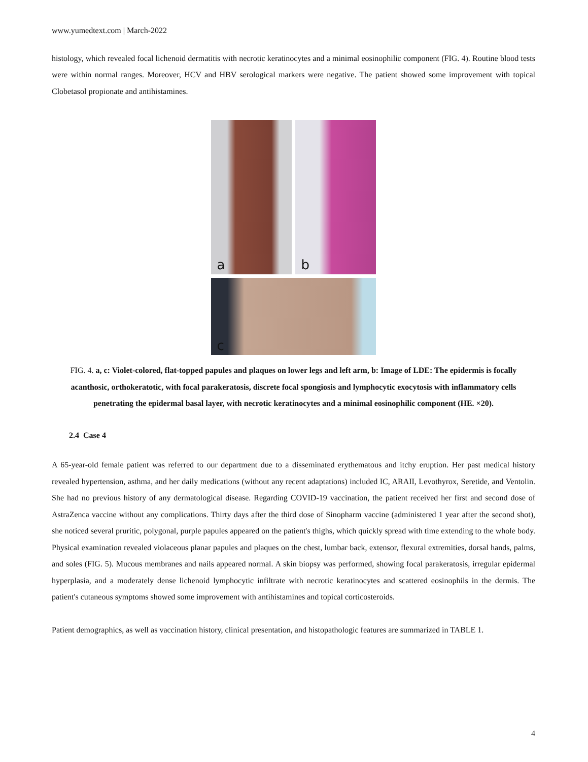www.yumedtext.com | March-2022
histology, which revealed focal lichenoid dermatitis with necrotic keratinocytes and a minimal eosinophilic component (FIG. 4). Routine blood tests were within normal ranges. Moreover, HCV and HBV serological markers were negative. The patient showed some improvement with topical Clobetasol propionate and antihistamines.
a
b
c
FIG. 4. a, c: Violet-colored, flat-topped papules and plaques on lower legs and left arm, b: Image of LDE: The epidermis is focally acanthosic, orthokeratotic, with focal parakeratosis, discrete focal spongiosis and lymphocytic exocytosis with inflammatory cells penetrating the epidermal basal layer, with necrotic keratinocytes and a minimal eosinophilic component (HE. ×20).
2.4 Case 4
A 65-year-old female patient was referred to our department due to a disseminated erythematous and itchy eruption. Her past medical history revealed hypertension, asthma, and her daily medications (without any recent adaptations) included IC, ARAII, Levothyrox, Seretide, and Ventolin. She had no previous history of any dermatological disease. Regarding COVID-19 vaccination, the patient received her first and second dose of AstraZenca vaccine without any complications. Thirty days after the third dose of Sinopharm vaccine (administered 1 year after the second shot), she noticed several pruritic, polygonal, purple papules appeared on the patient's thighs, which quickly spread with time extending to the whole body. Physical examination revealed violaceous planar papules and plaques on the chest, lumbar back, extensor, flexural extremities, dorsal hands, palms, and soles (FIG. 5). Mucous membranes and nails appeared normal. A skin biopsy was performed, showing focal parakeratosis, irregular epidermal hyperplasia, and a moderately dense lichenoid lymphocytic infiltrate with necrotic keratinocytes and scattered eosinophils in the dermis. The patient's cutaneous symptoms showed some improvement with antihistamines and topical corticosteroids.
Patient demographics, as well as vaccination history, clinical presentation, and histopathologic features are summarized in TABLE 1.
4